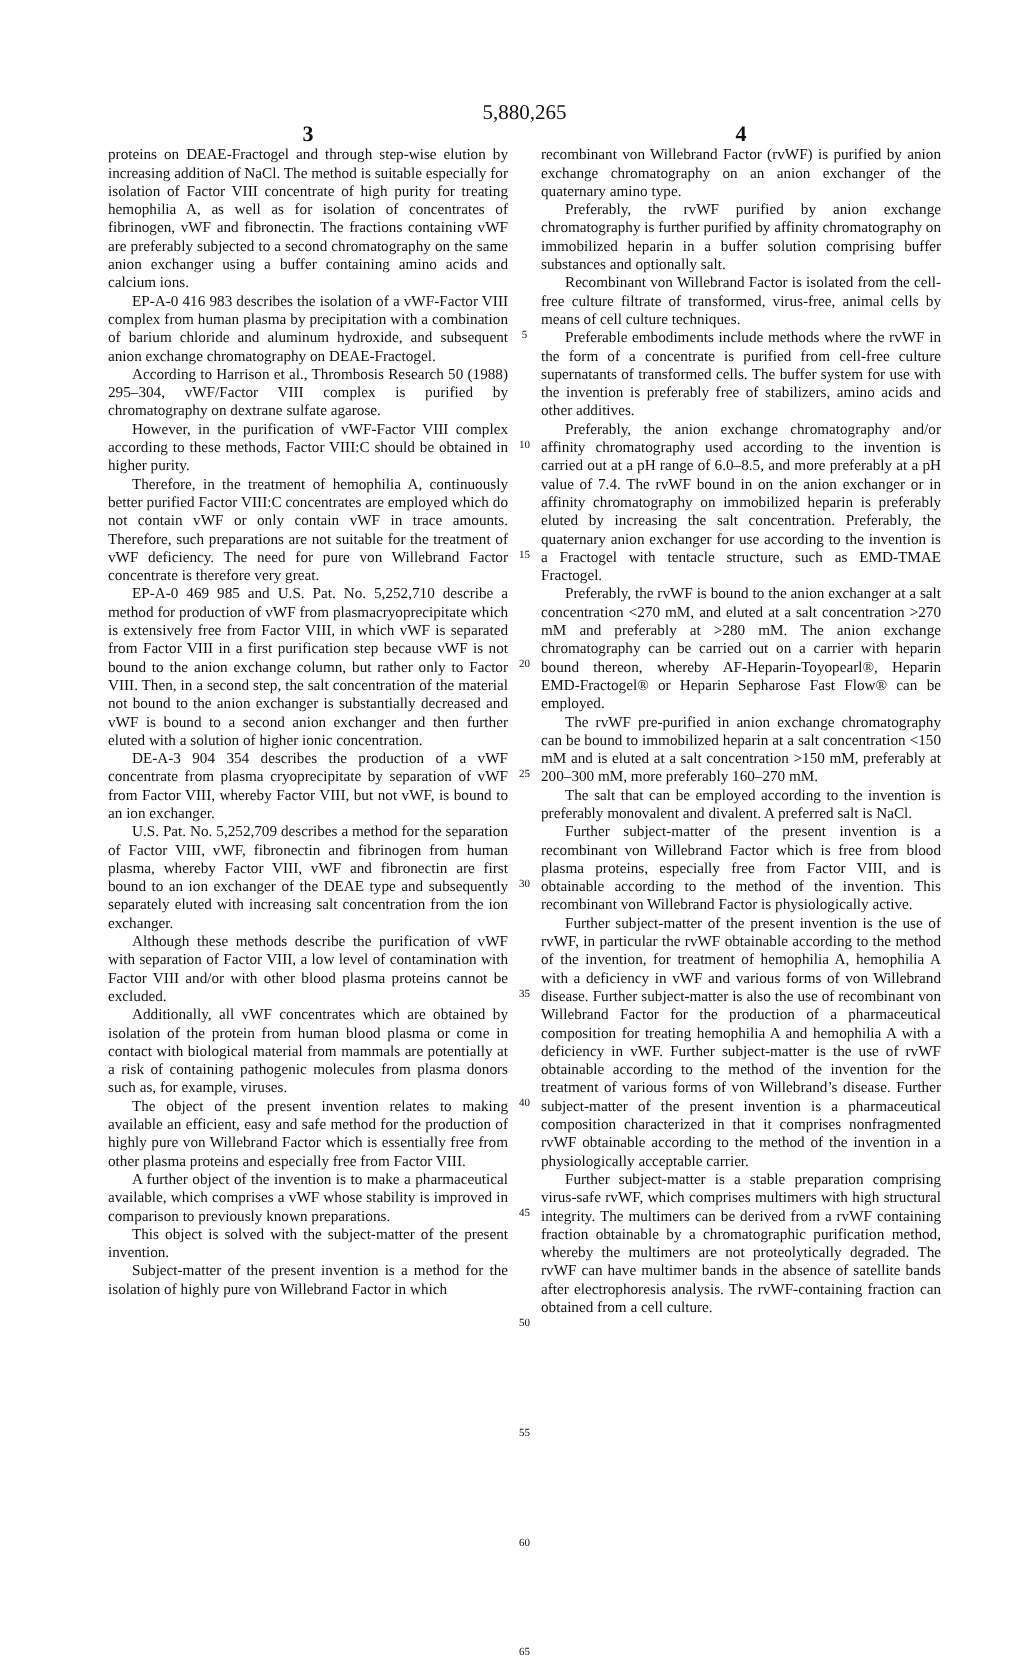5,880,265
3
proteins on DEAE-Fractogel and through step-wise elution by increasing addition of NaCl. The method is suitable especially for isolation of Factor VIII concentrate of high purity for treating hemophilia A, as well as for isolation of concentrates of fibrinogen, vWF and fibronectin. The fractions containing vWF are preferably subjected to a second chromatography on the same anion exchanger using a buffer containing amino acids and calcium ions.
EP-A-0 416 983 describes the isolation of a vWF-Factor VIII complex from human plasma by precipitation with a combination of barium chloride and aluminum hydroxide, and subsequent anion exchange chromatography on DEAE-Fractogel.
According to Harrison et al., Thrombosis Research 50 (1988) 295–304, vWF/Factor VIII complex is purified by chromatography on dextrane sulfate agarose.
However, in the purification of vWF-Factor VIII complex according to these methods, Factor VIII:C should be obtained in higher purity.
Therefore, in the treatment of hemophilia A, continuously better purified Factor VIII:C concentrates are employed which do not contain vWF or only contain vWF in trace amounts. Therefore, such preparations are not suitable for the treatment of vWF deficiency. The need for pure von Willebrand Factor concentrate is therefore very great.
EP-A-0 469 985 and U.S. Pat. No. 5,252,710 describe a method for production of vWF from plasmacryoprecipitate which is extensively free from Factor VIII, in which vWF is separated from Factor VIII in a first purification step because vWF is not bound to the anion exchange column, but rather only to Factor VIII. Then, in a second step, the salt concentration of the material not bound to the anion exchanger is substantially decreased and vWF is bound to a second anion exchanger and then further eluted with a solution of higher ionic concentration.
DE-A-3 904 354 describes the production of a vWF concentrate from plasma cryoprecipitate by separation of vWF from Factor VIII, whereby Factor VIII, but not vWF, is bound to an ion exchanger.
U.S. Pat. No. 5,252,709 describes a method for the separation of Factor VIII, vWF, fibronectin and fibrinogen from human plasma, whereby Factor VIII, vWF and fibronectin are first bound to an ion exchanger of the DEAE type and subsequently separately eluted with increasing salt concentration from the ion exchanger.
Although these methods describe the purification of vWF with separation of Factor VIII, a low level of contamination with Factor VIII and/or with other blood plasma proteins cannot be excluded.
Additionally, all vWF concentrates which are obtained by isolation of the protein from human blood plasma or come in contact with biological material from mammals are potentially at a risk of containing pathogenic molecules from plasma donors such as, for example, viruses.
The object of the present invention relates to making available an efficient, easy and safe method for the production of highly pure von Willebrand Factor which is essentially free from other plasma proteins and especially free from Factor VIII.
A further object of the invention is to make a pharmaceutical available, which comprises a vWF whose stability is improved in comparison to previously known preparations.
This object is solved with the subject-matter of the present invention.
Subject-matter of the present invention is a method for the isolation of highly pure von Willebrand Factor in which
5
10
15
20
25
30
35
40
45
50
55
60
65
4
recombinant von Willebrand Factor (rvWF) is purified by anion exchange chromatography on an anion exchanger of the quaternary amino type.
Preferably, the rvWF purified by anion exchange chromatography is further purified by affinity chromatography on immobilized heparin in a buffer solution comprising buffer substances and optionally salt.
Recombinant von Willebrand Factor is isolated from the cell-free culture filtrate of transformed, virus-free, animal cells by means of cell culture techniques.
Preferable embodiments include methods where the rvWF in the form of a concentrate is purified from cell-free culture supernatants of transformed cells. The buffer system for use with the invention is preferably free of stabilizers, amino acids and other additives.
Preferably, the anion exchange chromatography and/or affinity chromatography used according to the invention is carried out at a pH range of 6.0–8.5, and more preferably at a pH value of 7.4. The rvWF bound in on the anion exchanger or in affinity chromatography on immobilized heparin is preferably eluted by increasing the salt concentration. Preferably, the quaternary anion exchanger for use according to the invention is a Fractogel with tentacle structure, such as EMD-TMAE Fractogel.
Preferably, the rvWF is bound to the anion exchanger at a salt concentration <270 mM, and eluted at a salt concentration >270 mM and preferably at >280 mM. The anion exchange chromatography can be carried out on a carrier with heparin bound thereon, whereby AF-Heparin-Toyopearl®, Heparin EMD-Fractogel® or Heparin Sepharose Fast Flow® can be employed.
The rvWF pre-purified in anion exchange chromatography can be bound to immobilized heparin at a salt concentration <150 mM and is eluted at a salt concentration >150 mM, preferably at 200–300 mM, more preferably 160–270 mM.
The salt that can be employed according to the invention is preferably monovalent and divalent. A preferred salt is NaCl.
Further subject-matter of the present invention is a recombinant von Willebrand Factor which is free from blood plasma proteins, especially free from Factor VIII, and is obtainable according to the method of the invention. This recombinant von Willebrand Factor is physiologically active.
Further subject-matter of the present invention is the use of rvWF, in particular the rvWF obtainable according to the method of the invention, for treatment of hemophilia A, hemophilia A with a deficiency in vWF and various forms of von Willebrand disease. Further subject-matter is also the use of recombinant von Willebrand Factor for the production of a pharmaceutical composition for treating hemophilia A and hemophilia A with a deficiency in vWF. Further subject-matter is the use of rvWF obtainable according to the method of the invention for the treatment of various forms of von Willebrand’s disease. Further subject-matter of the present invention is a pharmaceutical composition characterized in that it comprises nonfragmented rvWF obtainable according to the method of the invention in a physiologically acceptable carrier.
Further subject-matter is a stable preparation comprising virus-safe rvWF, which comprises multimers with high structural integrity. The multimers can be derived from a rvWF containing fraction obtainable by a chromatographic purification method, whereby the multimers are not proteolytically degraded. The rvWF can have multimer bands in the absence of satellite bands after electrophoresis analysis. The rvWF-containing fraction can obtained from a cell culture.